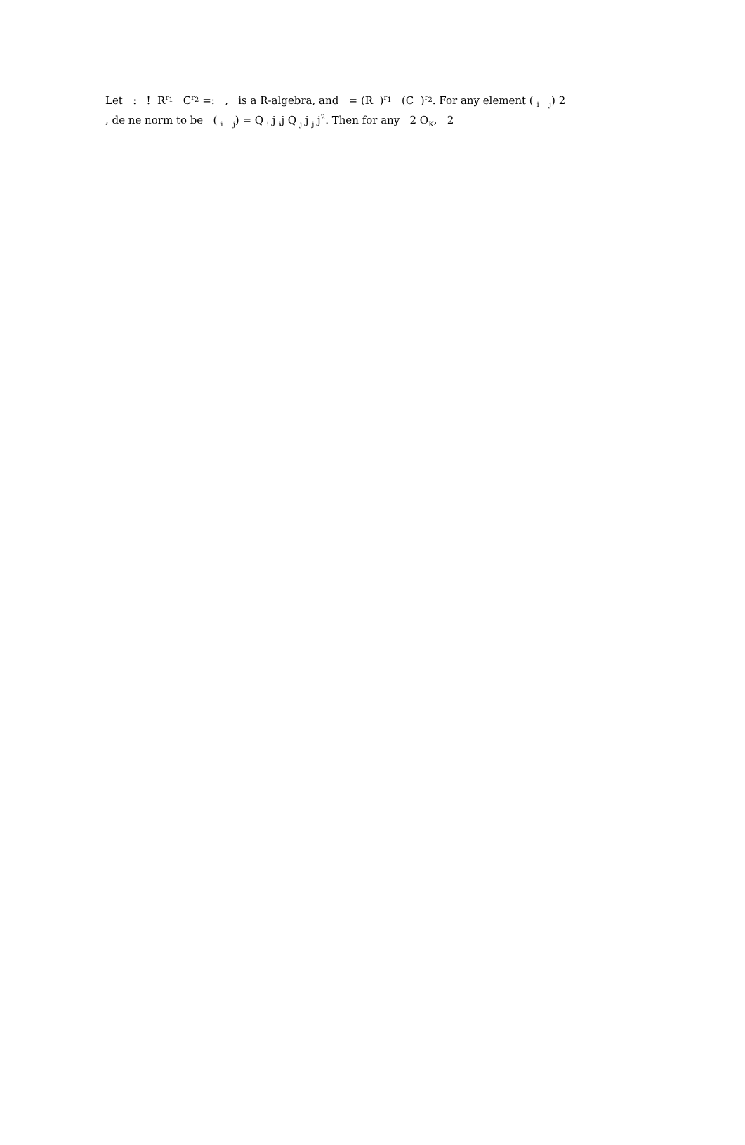Let : ! R<sup>r<sub>1</sub></sup> C<sup>r<sub>2</sub></sup> =: , is a R-algebra, and = (R )<sup>r<sub>1</sub></sup> (C )<sup>r<sub>2</sub></sup>. For any element ( <sub>i</sub> <sub>j</sub>) 2
, de ne norm to be ( <sub>i</sub> <sub>j</sub>) = Q <sub>i</sub> j <sub>i</sub>j Q <sub>j</sub> j <sub>j</sub> j<sup>2</sup>. Then for any 2 O<sub>K</sub>, 2